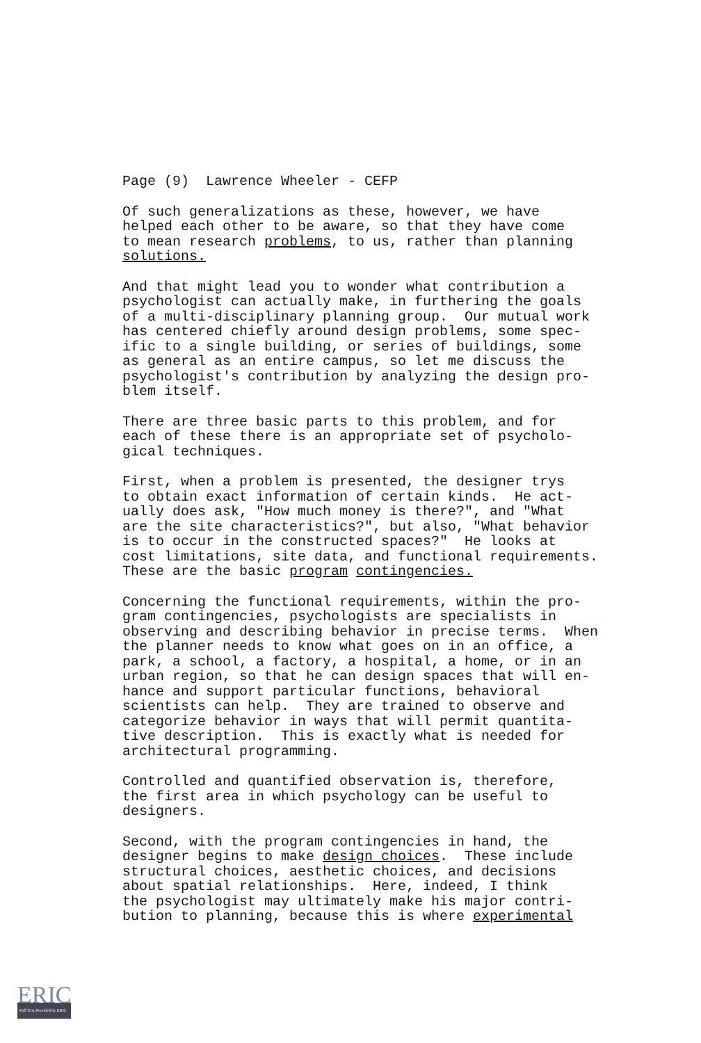Page (9) Lawrence Wheeler - CEFP
Of such generalizations as these, however, we have helped each other to be aware, so that they have come to mean research problems, to us, rather than planning solutions.
And that might lead you to wonder what contribution a psychologist can actually make, in furthering the goals of a multi-disciplinary planning group. Our mutual work has centered chiefly around design problems, some spec- ific to a single building, or series of buildings, some as general as an entire campus, so let me discuss the psychologist's contribution by analyzing the design pro- blem itself.
There are three basic parts to this problem, and for each of these there is an appropriate set of psycholo- gical techniques.
First, when a problem is presented, the designer trys to obtain exact information of certain kinds. He act- ually does ask, "How much money is there?", and "What are the site characteristics?", but also, "What behavior is to occur in the constructed spaces?" He looks at cost limitations, site data, and functional requirements. These are the basic program contingencies.
Concerning the functional requirements, within the pro- gram contingencies, psychologists are specialists in observing and describing behavior in precise terms. When the planner needs to know what goes on in an office, a park, a school, a factory, a hospital, a home, or in an urban region, so that he can design spaces that will en- hance and support particular functions, behavioral scientists can help. They are trained to observe and categorize behavior in ways that will permit quantita- tive description. This is exactly what is needed for architectural programming.
Controlled and quantified observation is, therefore, the first area in which psychology can be useful to designers.
Second, with the program contingencies in hand, the designer begins to make design choices. These include structural choices, aesthetic choices, and decisions about spatial relationships. Here, indeed, I think the psychologist may ultimately make his major contri- bution to planning, because this is where experimental
ERIC
Full Text Provided by ERIC